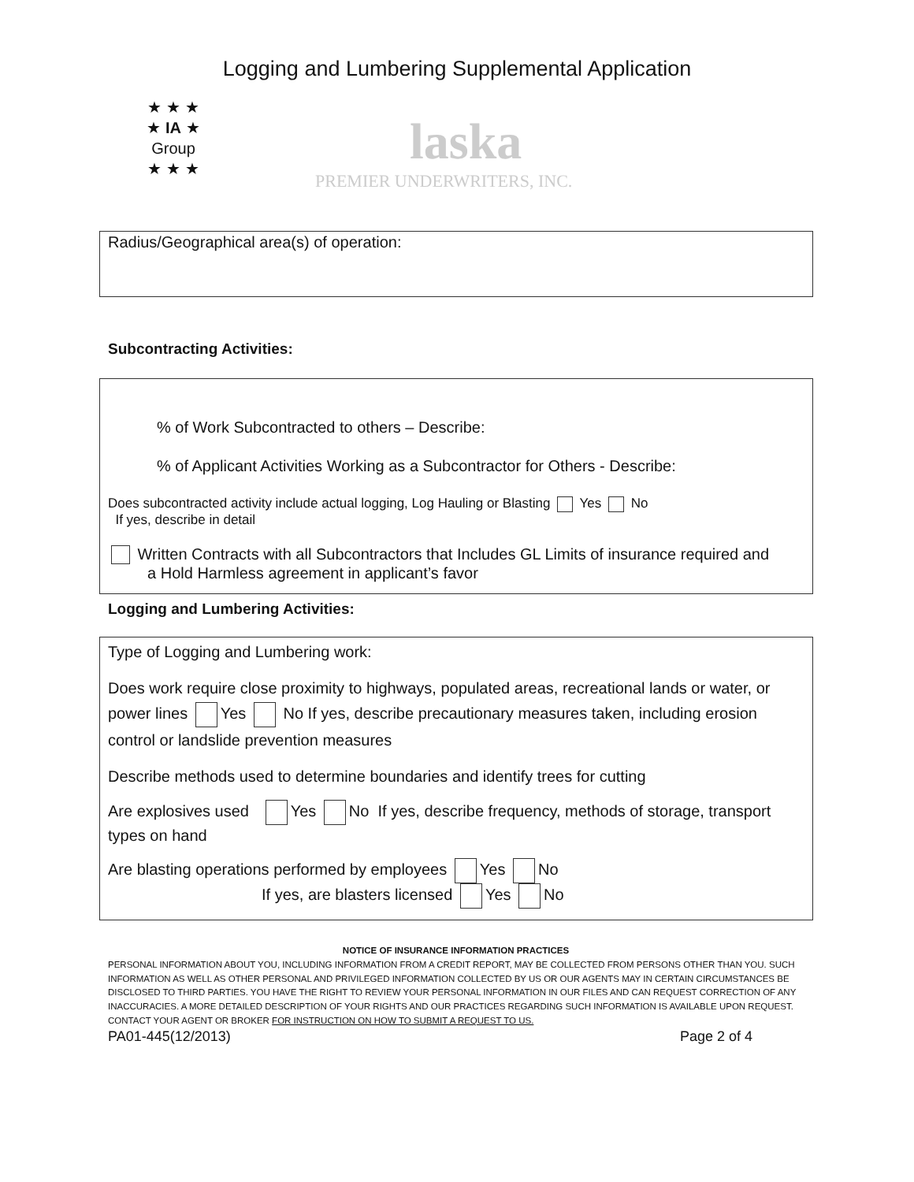Logging and Lumbering Supplemental Application
★ ★ ★
★ IA ★
Group
★ ★ ★
laska
PREMIER UNDERWRITERS, INC.
Radius/Geographical area(s) of operation:
Subcontracting Activities:
% of Work Subcontracted to others – Describe:
% of Applicant Activities Working as a Subcontractor for Others - Describe:
Does subcontracted activity include actual logging, Log Hauling or Blasting Yes No
If yes, describe in detail
Written Contracts with all Subcontractors that Includes GL Limits of insurance required and
a Hold Harmless agreement in applicant’s favor
Logging and Lumbering Activities:
Type of Logging and Lumbering work:
Does work require close proximity to highways, populated areas, recreational lands or water, or power lines Yes No If yes, describe precautionary measures taken, including erosion control or landslide prevention measures
Describe methods used to determine boundaries and identify trees for cutting
Are explosives used Yes No If yes, describe frequency, methods of storage, transport types on hand
Are blasting operations performed by employees Yes No
If yes, are blasters licensed Yes No
NOTICE OF INSURANCE INFORMATION PRACTICES
PERSONAL INFORMATION ABOUT YOU, INCLUDING INFORMATION FROM A CREDIT REPORT, MAY BE COLLECTED FROM PERSONS OTHER THAN YOU. SUCH INFORMATION AS WELL AS OTHER PERSONAL AND PRIVILEGED INFORMATION COLLECTED BY US OR OUR AGENTS MAY IN CERTAIN CIRCUMSTANCES BE DISCLOSED TO THIRD PARTIES. YOU HAVE THE RIGHT TO REVIEW YOUR PERSONAL INFORMATION IN OUR FILES AND CAN REQUEST CORRECTION OF ANY INACCURACIES. A MORE DETAILED DESCRIPTION OF YOUR RIGHTS AND OUR PRACTICES REGARDING SUCH INFORMATION IS AVAILABLE UPON REQUEST. CONTACT YOUR AGENT OR BROKER FOR INSTRUCTION ON HOW TO SUBMIT A REQUEST TO US.
PA01-445(12/2013) Page 2 of 4